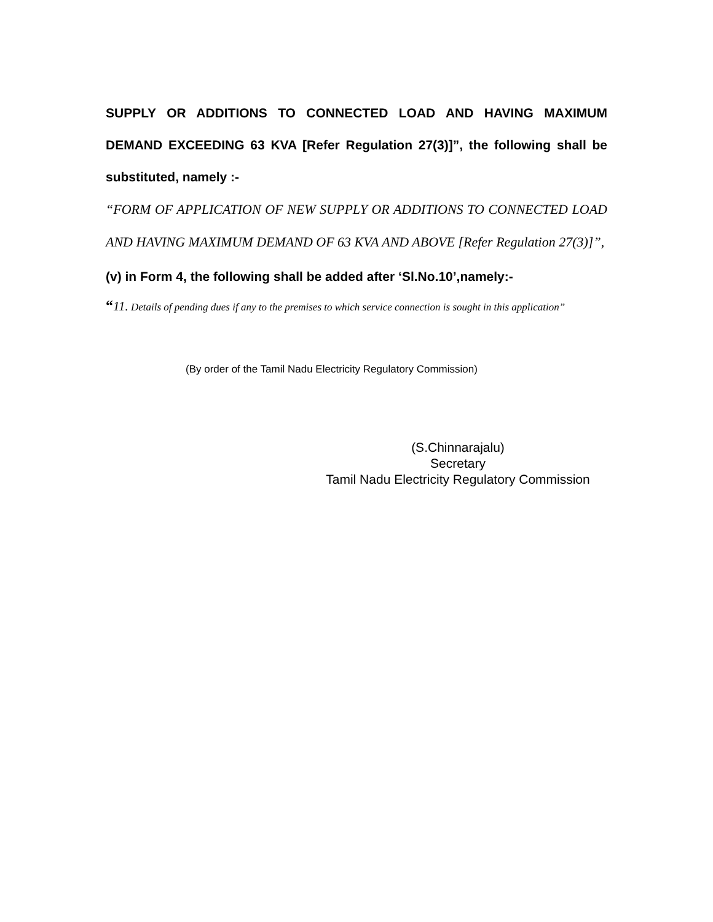SUPPLY OR ADDITIONS TO CONNECTED LOAD AND HAVING MAXIMUM DEMAND EXCEEDING 63 KVA [Refer Regulation 27(3)]”, the following shall be substituted, namely :-
“FORM OF APPLICATION OF NEW SUPPLY OR ADDITIONS TO CONNECTED LOAD AND HAVING MAXIMUM DEMAND OF 63 KVA AND ABOVE [Refer Regulation 27(3)]”,
(v) in Form 4, the following shall be added after ‘Sl.No.10’,namely:-
“11. Details of pending dues if any to the premises to which service connection is sought in this application”
(By order of the Tamil Nadu Electricity Regulatory Commission)
(S.Chinnarajalu)
Secretary
Tamil Nadu Electricity Regulatory Commission